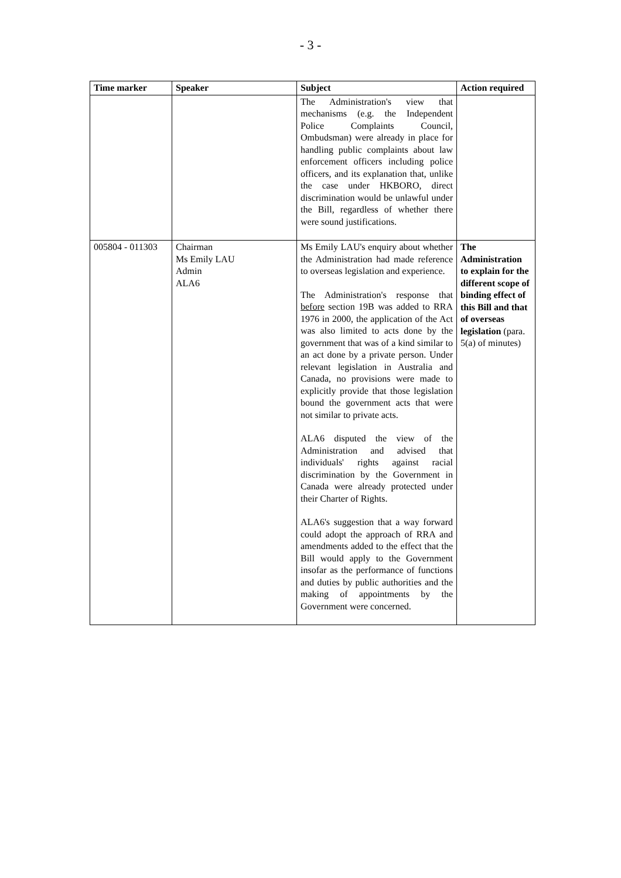- 3 -
| Time marker | Speaker | Subject | Action required |
| --- | --- | --- | --- |
| | | The Administration's view that mechanisms (e.g. the Independent Police Complaints Council, Ombudsman) were already in place for handling public complaints about law enforcement officers including police officers, and its explanation that, unlike the case under HKBORO, direct discrimination would be unlawful under the Bill, regardless of whether there were sound justifications. | |
| 005804 - 011303 | Chairman Ms Emily LAU Admin ALA6 | Ms Emily LAU's enquiry about whether the Administration had made reference to overseas legislation and experience. The Administration's response that before section 19B was added to RRA 1976 in 2000, the application of the Act was also limited to acts done by the government that was of a kind similar to an act done by a private person. Under relevant legislation in Australia and Canada, no provisions were made to explicitly provide that those legislation bound the government acts that were not similar to private acts. ALA6 disputed the view of the Administration and advised that individuals' rights against racial discrimination by the Government in Canada were already protected under their Charter of Rights. ALA6's suggestion that a way forward could adopt the approach of RRA and amendments added to the effect that the Bill would apply to the Government insofar as the performance of functions and duties by public authorities and the making of appointments by the Government were concerned. | The Administration to explain for the different scope of binding effect of this Bill and that of overseas legislation (para. 5(a) of minutes) |